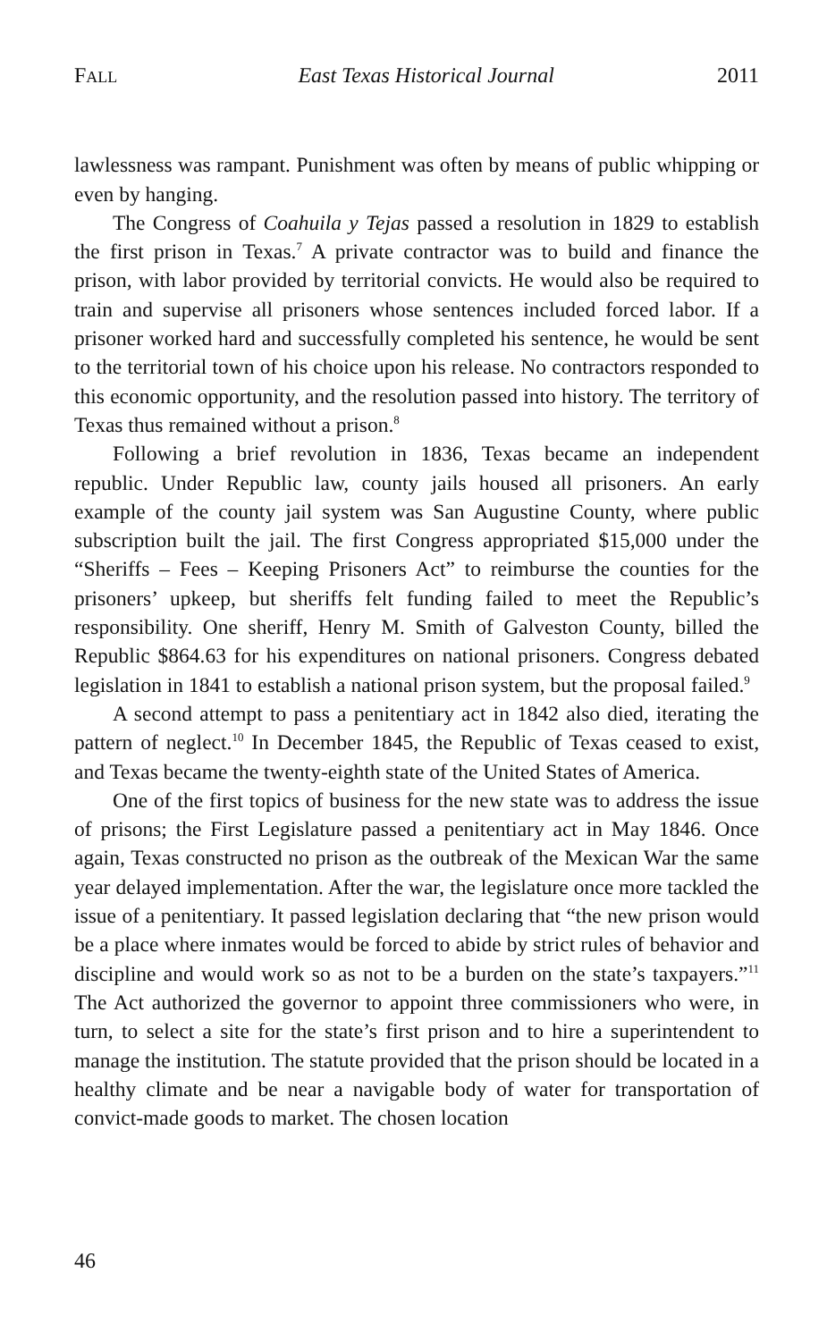FALL East Texas Historical Journal 2011
lawlessness was rampant. Punishment was often by means of public whipping or even by hanging.
The Congress of Coahuila y Tejas passed a resolution in 1829 to establish the first prison in Texas.<sup>7</sup> A private contractor was to build and finance the prison, with labor provided by territorial convicts. He would also be required to train and supervise all prisoners whose sentences included forced labor. If a prisoner worked hard and successfully completed his sentence, he would be sent to the territorial town of his choice upon his release. No contractors responded to this economic opportunity, and the resolution passed into history. The territory of Texas thus remained without a prison.<sup>8</sup>
Following a brief revolution in 1836, Texas became an independent republic. Under Republic law, county jails housed all prisoners. An early example of the county jail system was San Augustine County, where public subscription built the jail. The first Congress appropriated $15,000 under the “Sheriffs – Fees – Keeping Prisoners Act” to reimburse the counties for the prisoners’ upkeep, but sheriffs felt funding failed to meet the Republic’s responsibility. One sheriff, Henry M. Smith of Galveston County, billed the Republic $864.63 for his expenditures on national prisoners. Congress debated legislation in 1841 to establish a national prison system, but the proposal failed.<sup>9</sup>
A second attempt to pass a penitentiary act in 1842 also died, iterating the pattern of neglect.<sup>10</sup> In December 1845, the Republic of Texas ceased to exist, and Texas became the twenty-eighth state of the United States of America.
One of the first topics of business for the new state was to address the issue of prisons; the First Legislature passed a penitentiary act in May 1846. Once again, Texas constructed no prison as the outbreak of the Mexican War the same year delayed implementation. After the war, the legislature once more tackled the issue of a penitentiary. It passed legislation declaring that “the new prison would be a place where inmates would be forced to abide by strict rules of behavior and discipline and would work so as not to be a burden on the state’s taxpayers.”<sup>11</sup> The Act authorized the governor to appoint three commissioners who were, in turn, to select a site for the state’s first prison and to hire a superintendent to manage the institution. The statute provided that the prison should be located in a healthy climate and be near a navigable body of water for transportation of convict-made goods to market. The chosen location
46